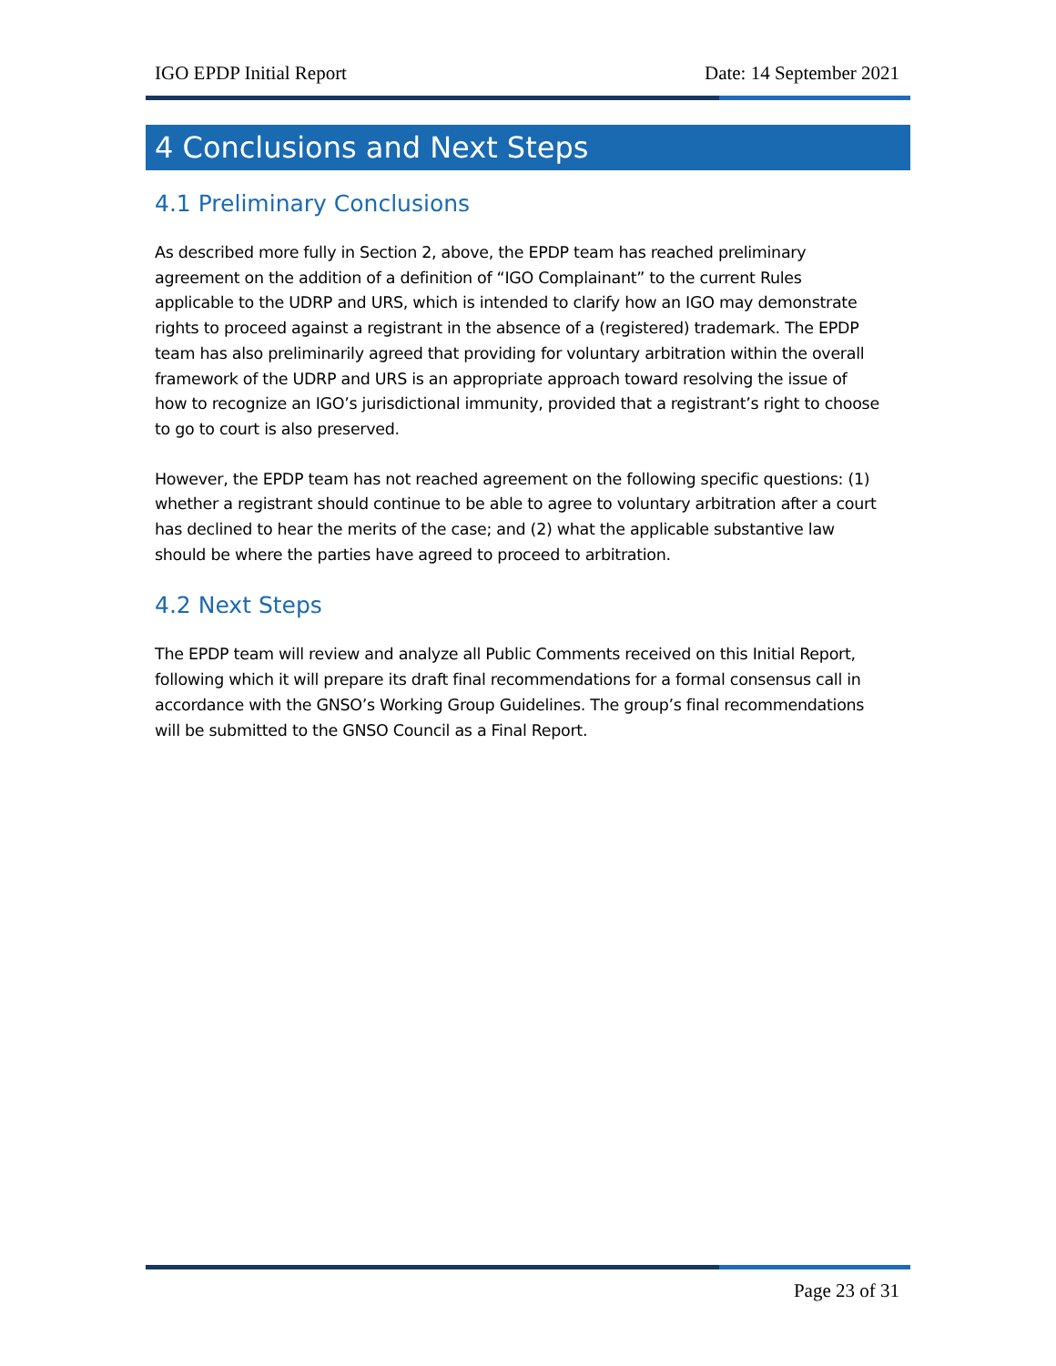IGO EPDP Initial Report Date: 14 September 2021
4 Conclusions and Next Steps
4.1 Preliminary Conclusions
As described more fully in Section 2, above, the EPDP team has reached preliminary agreement on the addition of a definition of “IGO Complainant” to the current Rules applicable to the UDRP and URS, which is intended to clarify how an IGO may demonstrate rights to proceed against a registrant in the absence of a (registered) trademark. The EPDP team has also preliminarily agreed that providing for voluntary arbitration within the overall framework of the UDRP and URS is an appropriate approach toward resolving the issue of how to recognize an IGO’s jurisdictional immunity, provided that a registrant’s right to choose to go to court is also preserved.
However, the EPDP team has not reached agreement on the following specific questions: (1) whether a registrant should continue to be able to agree to voluntary arbitration after a court has declined to hear the merits of the case; and (2) what the applicable substantive law should be where the parties have agreed to proceed to arbitration.
4.2 Next Steps
The EPDP team will review and analyze all Public Comments received on this Initial Report, following which it will prepare its draft final recommendations for a formal consensus call in accordance with the GNSO’s Working Group Guidelines. The group’s final recommendations will be submitted to the GNSO Council as a Final Report.
Page 23 of 31